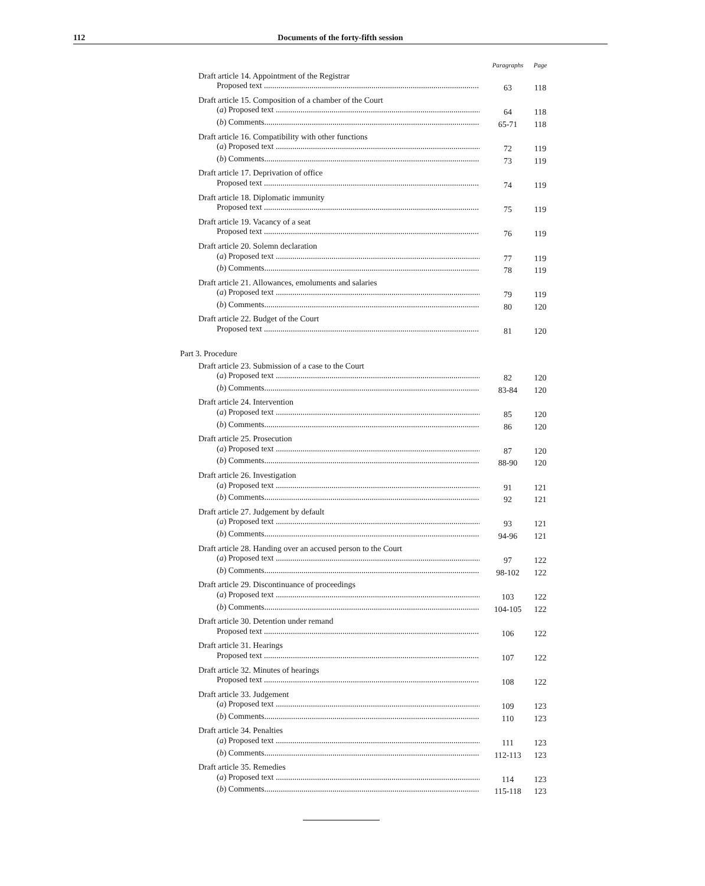112 Documents of the forty-fifth session
| | Paragraphs | Page |
| Draft article 14. Appointment of the Registrar | | |
| Proposed text .......................................................................................................... | 63 | 118 |
| Draft article 15. Composition of a chamber of the Court | | |
| ( a ) Proposed text ................................................................................................... | 64 | 118 |
| ( b ) Comments........................................................................................................... | 65-71 | 118 |
| Draft article 16. Compatibility with other functions | | |
| ( a ) Proposed text ................................................................................................... | 72 | 119 |
| ( b ) Comments........................................................................................................... | 73 | 119 |
| Draft article 17. Deprivation of office | | |
| Proposed text .......................................................................................................... | 74 | 119 |
| Draft article 18. Diplomatic immunity | | |
| Proposed text .......................................................................................................... | 75 | 119 |
| Draft article 19. Vacancy of a seat | | |
| Proposed text .......................................................................................................... | 76 | 119 |
| Draft article 20. Solemn declaration | | |
| ( a ) Proposed text ................................................................................................... | 77 | 119 |
| ( b ) Comments........................................................................................................... | 78 | 119 |
| Draft article 21. Allowances, emoluments and salaries | | |
| ( a ) Proposed text ................................................................................................... | 79 | 119 |
| ( b ) Comments........................................................................................................... | 80 | 120 |
| Draft article 22. Budget of the Court | | |
| Proposed text .......................................................................................................... | 81 | 120 |
| Part 3. Procedure | | |
| Draft article 23. Submission of a case to the Court | | |
| ( a ) Proposed text ................................................................................................... | 82 | 120 |
| ( b ) Comments........................................................................................................... | 83-84 | 120 |
| Draft article 24. Intervention | | |
| ( a ) Proposed text ................................................................................................... | 85 | 120 |
| ( b ) Comments........................................................................................................... | 86 | 120 |
| Draft article 25. Prosecution | | |
| ( a ) Proposed text ................................................................................................... | 87 | 120 |
| ( b ) Comments........................................................................................................... | 88-90 | 120 |
| Draft article 26. Investigation | | |
| ( a ) Proposed text ................................................................................................... | 91 | 121 |
| ( b ) Comments........................................................................................................... | 92 | 121 |
| Draft article 27. Judgement by default | | |
| ( a ) Proposed text ................................................................................................... | 93 | 121 |
| ( b ) Comments........................................................................................................... | 94-96 | 121 |
| Draft article 28. Handing over an accused person to the Court | | |
| ( a ) Proposed text ................................................................................................... | 97 | 122 |
| ( b ) Comments........................................................................................................... | 98-102 | 122 |
| Draft article 29. Discontinuance of proceedings | | |
| ( a ) Proposed text ................................................................................................... | 103 | 122 |
| ( b ) Comments........................................................................................................... | 104-105 | 122 |
| Draft article 30. Detention under remand | | |
| Proposed text .......................................................................................................... | 106 | 122 |
| Draft article 31. Hearings | | |
| Proposed text .......................................................................................................... | 107 | 122 |
| Draft article 32. Minutes of hearings | | |
| Proposed text .......................................................................................................... | 108 | 122 |
| Draft article 33. Judgement | | |
| ( a ) Proposed text ................................................................................................... | 109 | 123 |
| ( b ) Comments........................................................................................................... | 110 | 123 |
| Draft article 34. Penalties | | |
| ( a ) Proposed text ................................................................................................... | 111 | 123 |
| ( b ) Comments........................................................................................................... | 112-113 | 123 |
| Draft article 35. Remedies | | |
| ( a ) Proposed text ................................................................................................... | 114 | 123 |
| ( b ) Comments........................................................................................................... | 115-118 | 123 |